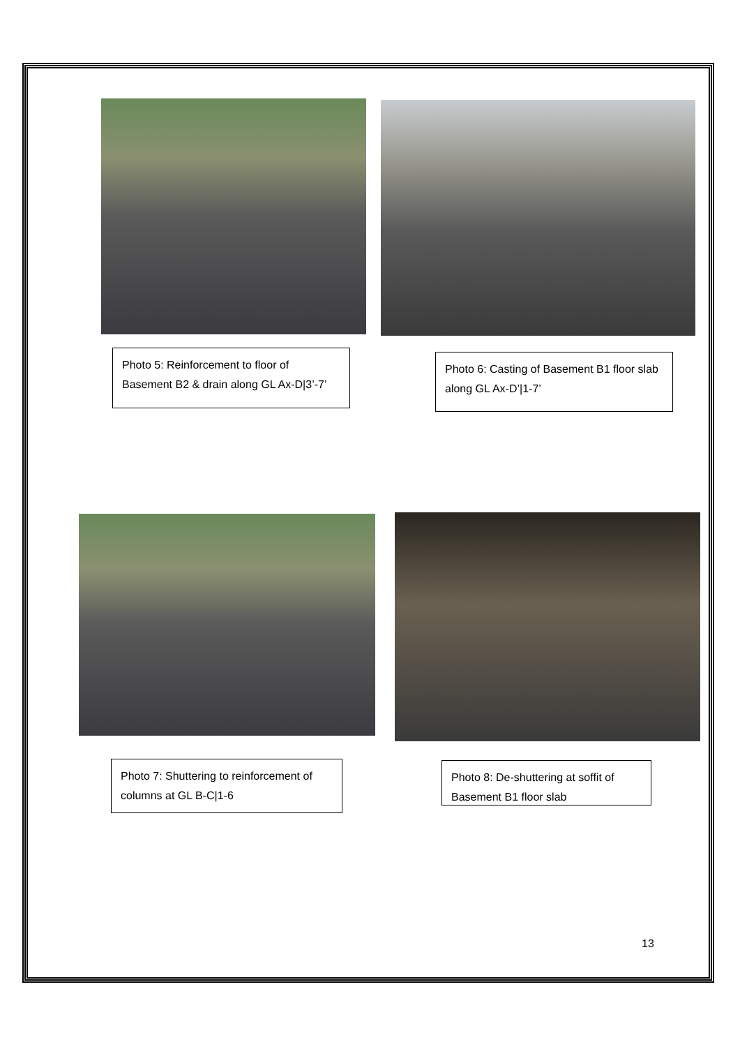Photo 5: Reinforcement to floor of Basement B2 & drain along GL Ax-D|3’-7’
Photo 6: Casting of Basement B1 floor slab along GL Ax-D’|1-7’
Photo 7: Shuttering to reinforcement of columns at GL B-C|1-6
Photo 8: De-shuttering at soffit of Basement B1 floor slab
13